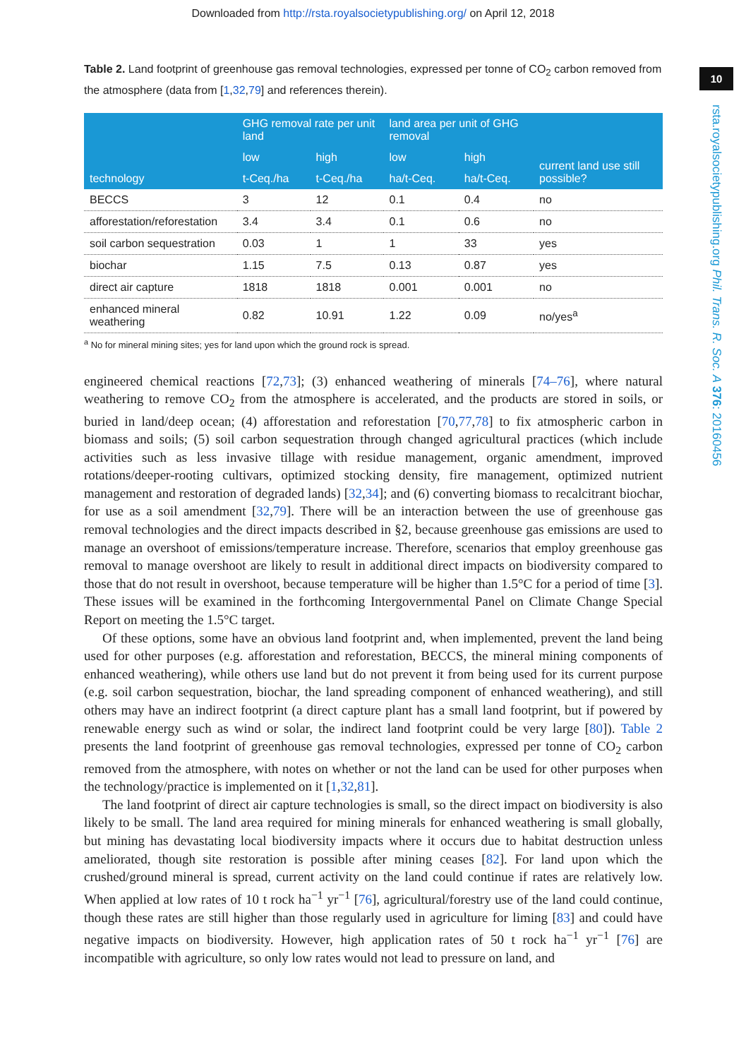Downloaded from http://rsta.royalsocietypublishing.org/ on April 12, 2018
10
rsta.royalsocietypublishing.org Phil. Trans. R. Soc. A 376: 20160456
Table 2. Land footprint of greenhouse gas removal technologies, expressed per tonne of CO<sub>2</sub> carbon removed from the atmosphere (data from [1,32,79] and references therein).
| technology | GHG removal rate per unit land | | land area per unit of GHG removal | | current land use still possible? |
| --- | --- | --- | --- | --- | --- |
| | low | high | low | high | |
| | t-Ceq./ha | t-Ceq./ha | ha/t-Ceq. | ha/t-Ceq. | |
| BECCS | 3 | 12 | 0.1 | 0.4 | no |
| afforestation/reforestation | 3.4 | 3.4 | 0.1 | 0.6 | no |
| soil carbon sequestration | 0.03 | 1 | 1 | 33 | yes |
| biochar | 1.15 | 7.5 | 0.13 | 0.87 | yes |
| direct air capture | 1818 | 1818 | 0.001 | 0.001 | no |
| enhanced mineral weathering | 0.82 | 10.91 | 1.22 | 0.09 | no/yes<sup>a</sup> |
<sup>a</sup> No for mineral mining sites; yes for land upon which the ground rock is spread.
engineered chemical reactions [72,73]; (3) enhanced weathering of minerals [74–76], where natural weathering to remove CO<sub>2</sub> from the atmosphere is accelerated, and the products are stored in soils, or buried in land/deep ocean; (4) afforestation and reforestation [70,77,78] to fix atmospheric carbon in biomass and soils; (5) soil carbon sequestration through changed agricultural practices (which include activities such as less invasive tillage with residue management, organic amendment, improved rotations/deeper-rooting cultivars, optimized stocking density, fire management, optimized nutrient management and restoration of degraded lands) [32,34]; and (6) converting biomass to recalcitrant biochar, for use as a soil amendment [32,79]. There will be an interaction between the use of greenhouse gas removal technologies and the direct impacts described in §2, because greenhouse gas emissions are used to manage an overshoot of emissions/temperature increase. Therefore, scenarios that employ greenhouse gas removal to manage overshoot are likely to result in additional direct impacts on biodiversity compared to those that do not result in overshoot, because temperature will be higher than 1.5°C for a period of time [3]. These issues will be examined in the forthcoming Intergovernmental Panel on Climate Change Special Report on meeting the 1.5°C target.
Of these options, some have an obvious land footprint and, when implemented, prevent the land being used for other purposes (e.g. afforestation and reforestation, BECCS, the mineral mining components of enhanced weathering), while others use land but do not prevent it from being used for its current purpose (e.g. soil carbon sequestration, biochar, the land spreading component of enhanced weathering), and still others may have an indirect footprint (a direct capture plant has a small land footprint, but if powered by renewable energy such as wind or solar, the indirect land footprint could be very large [80]). Table 2 presents the land footprint of greenhouse gas removal technologies, expressed per tonne of CO<sub>2</sub> carbon removed from the atmosphere, with notes on whether or not the land can be used for other purposes when the technology/practice is implemented on it [1,32,81].
The land footprint of direct air capture technologies is small, so the direct impact on biodiversity is also likely to be small. The land area required for mining minerals for enhanced weathering is small globally, but mining has devastating local biodiversity impacts where it occurs due to habitat destruction unless ameliorated, though site restoration is possible after mining ceases [82]. For land upon which the crushed/ground mineral is spread, current activity on the land could continue if rates are relatively low. When applied at low rates of 10 t rock ha<sup>−1</sup> yr<sup>−1</sup> [76], agricultural/forestry use of the land could continue, though these rates are still higher than those regularly used in agriculture for liming [83] and could have negative impacts on biodiversity. However, high application rates of 50 t rock ha<sup>−1</sup> yr<sup>−1</sup> [76] are incompatible with agriculture, so only low rates would not lead to pressure on land, and